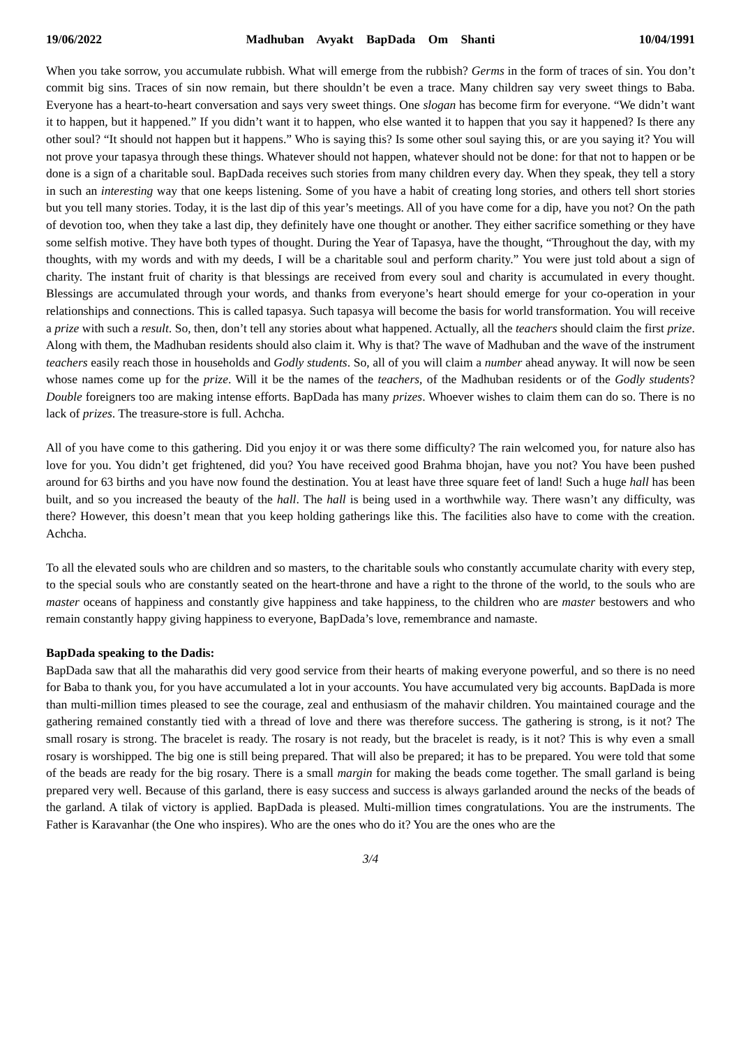19/06/2022 Madhuban Avyakt BapDada Om Shanti 10/04/1991
When you take sorrow, you accumulate rubbish. What will emerge from the rubbish? Germs in the form of traces of sin. You don’t commit big sins. Traces of sin now remain, but there shouldn’t be even a trace. Many children say very sweet things to Baba. Everyone has a heart-to-heart conversation and says very sweet things. One slogan has become firm for everyone. “We didn’t want it to happen, but it happened.” If you didn’t want it to happen, who else wanted it to happen that you say it happened? Is there any other soul? “It should not happen but it happens.” Who is saying this? Is some other soul saying this, or are you saying it? You will not prove your tapasya through these things. Whatever should not happen, whatever should not be done: for that not to happen or be done is a sign of a charitable soul. BapDada receives such stories from many children every day. When they speak, they tell a story in such an interesting way that one keeps listening. Some of you have a habit of creating long stories, and others tell short stories but you tell many stories. Today, it is the last dip of this year’s meetings. All of you have come for a dip, have you not? On the path of devotion too, when they take a last dip, they definitely have one thought or another. They either sacrifice something or they have some selfish motive. They have both types of thought. During the Year of Tapasya, have the thought, “Throughout the day, with my thoughts, with my words and with my deeds, I will be a charitable soul and perform charity.” You were just told about a sign of charity. The instant fruit of charity is that blessings are received from every soul and charity is accumulated in every thought. Blessings are accumulated through your words, and thanks from everyone’s heart should emerge for your co-operation in your relationships and connections. This is called tapasya. Such tapasya will become the basis for world transformation. You will receive a prize with such a result. So, then, don’t tell any stories about what happened. Actually, all the teachers should claim the first prize. Along with them, the Madhuban residents should also claim it. Why is that? The wave of Madhuban and the wave of the instrument teachers easily reach those in households and Godly students. So, all of you will claim a number ahead anyway. It will now be seen whose names come up for the prize. Will it be the names of the teachers, of the Madhuban residents or of the Godly students? Double foreigners too are making intense efforts. BapDada has many prizes. Whoever wishes to claim them can do so. There is no lack of prizes. The treasure-store is full. Achcha.
All of you have come to this gathering. Did you enjoy it or was there some difficulty? The rain welcomed you, for nature also has love for you. You didn’t get frightened, did you? You have received good Brahma bhojan, have you not? You have been pushed around for 63 births and you have now found the destination. You at least have three square feet of land! Such a huge hall has been built, and so you increased the beauty of the hall. The hall is being used in a worthwhile way. There wasn’t any difficulty, was there? However, this doesn’t mean that you keep holding gatherings like this. The facilities also have to come with the creation. Achcha.
To all the elevated souls who are children and so masters, to the charitable souls who constantly accumulate charity with every step, to the special souls who are constantly seated on the heart-throne and have a right to the throne of the world, to the souls who are master oceans of happiness and constantly give happiness and take happiness, to the children who are master bestowers and who remain constantly happy giving happiness to everyone, BapDada’s love, remembrance and namaste.
BapDada speaking to the Dadis:
BapDada saw that all the maharathis did very good service from their hearts of making everyone powerful, and so there is no need for Baba to thank you, for you have accumulated a lot in your accounts. You have accumulated very big accounts. BapDada is more than multi-million times pleased to see the courage, zeal and enthusiasm of the mahavir children. You maintained courage and the gathering remained constantly tied with a thread of love and there was therefore success. The gathering is strong, is it not? The small rosary is strong. The bracelet is ready. The rosary is not ready, but the bracelet is ready, is it not? This is why even a small rosary is worshipped. The big one is still being prepared. That will also be prepared; it has to be prepared. You were told that some of the beads are ready for the big rosary. There is a small margin for making the beads come together. The small garland is being prepared very well. Because of this garland, there is easy success and success is always garlanded around the necks of the beads of the garland. A tilak of victory is applied. BapDada is pleased. Multi-million times congratulations. You are the instruments. The Father is Karavanhar (the One who inspires). Who are the ones who do it? You are the ones who are the
3/4